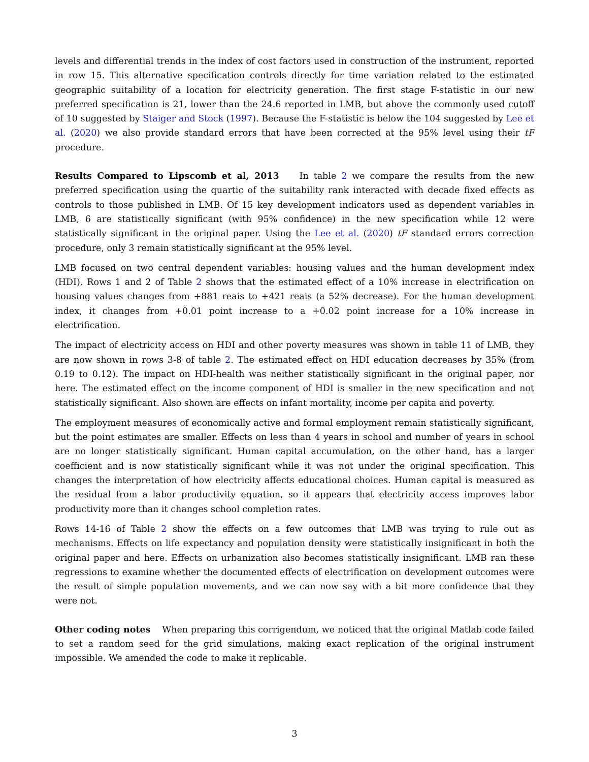levels and differential trends in the index of cost factors used in construction of the instrument, reported in row 15. This alternative specification controls directly for time variation related to the estimated geographic suitability of a location for electricity generation. The first stage F-statistic in our new preferred specification is 21, lower than the 24.6 reported in LMB, but above the commonly used cutoff of 10 suggested by Staiger and Stock (1997). Because the F-statistic is below the 104 suggested by Lee et al. (2020) we also provide standard errors that have been corrected at the 95% level using their tF procedure.
Results Compared to Lipscomb et al, 2013 In table 2 we compare the results from the new preferred specification using the quartic of the suitability rank interacted with decade fixed effects as controls to those published in LMB. Of 15 key development indicators used as dependent variables in LMB, 6 are statistically significant (with 95% confidence) in the new specification while 12 were statistically significant in the original paper. Using the Lee et al. (2020) tF standard errors correction procedure, only 3 remain statistically significant at the 95% level.
LMB focused on two central dependent variables: housing values and the human development index (HDI). Rows 1 and 2 of Table 2 shows that the estimated effect of a 10% increase in electrification on housing values changes from +881 reais to +421 reais (a 52% decrease). For the human development index, it changes from +0.01 point increase to a +0.02 point increase for a 10% increase in electrification.
The impact of electricity access on HDI and other poverty measures was shown in table 11 of LMB, they are now shown in rows 3-8 of table 2. The estimated effect on HDI education decreases by 35% (from 0.19 to 0.12). The impact on HDI-health was neither statistically significant in the original paper, nor here. The estimated effect on the income component of HDI is smaller in the new specification and not statistically significant. Also shown are effects on infant mortality, income per capita and poverty.
The employment measures of economically active and formal employment remain statistically significant, but the point estimates are smaller. Effects on less than 4 years in school and number of years in school are no longer statistically significant. Human capital accumulation, on the other hand, has a larger coefficient and is now statistically significant while it was not under the original specification. This changes the interpretation of how electricity affects educational choices. Human capital is measured as the residual from a labor productivity equation, so it appears that electricity access improves labor productivity more than it changes school completion rates.
Rows 14-16 of Table 2 show the effects on a few outcomes that LMB was trying to rule out as mechanisms. Effects on life expectancy and population density were statistically insignificant in both the original paper and here. Effects on urbanization also becomes statistically insignificant. LMB ran these regressions to examine whether the documented effects of electrification on development outcomes were the result of simple population movements, and we can now say with a bit more confidence that they were not.
Other coding notes When preparing this corrigendum, we noticed that the original Matlab code failed to set a random seed for the grid simulations, making exact replication of the original instrument impossible. We amended the code to make it replicable.
3